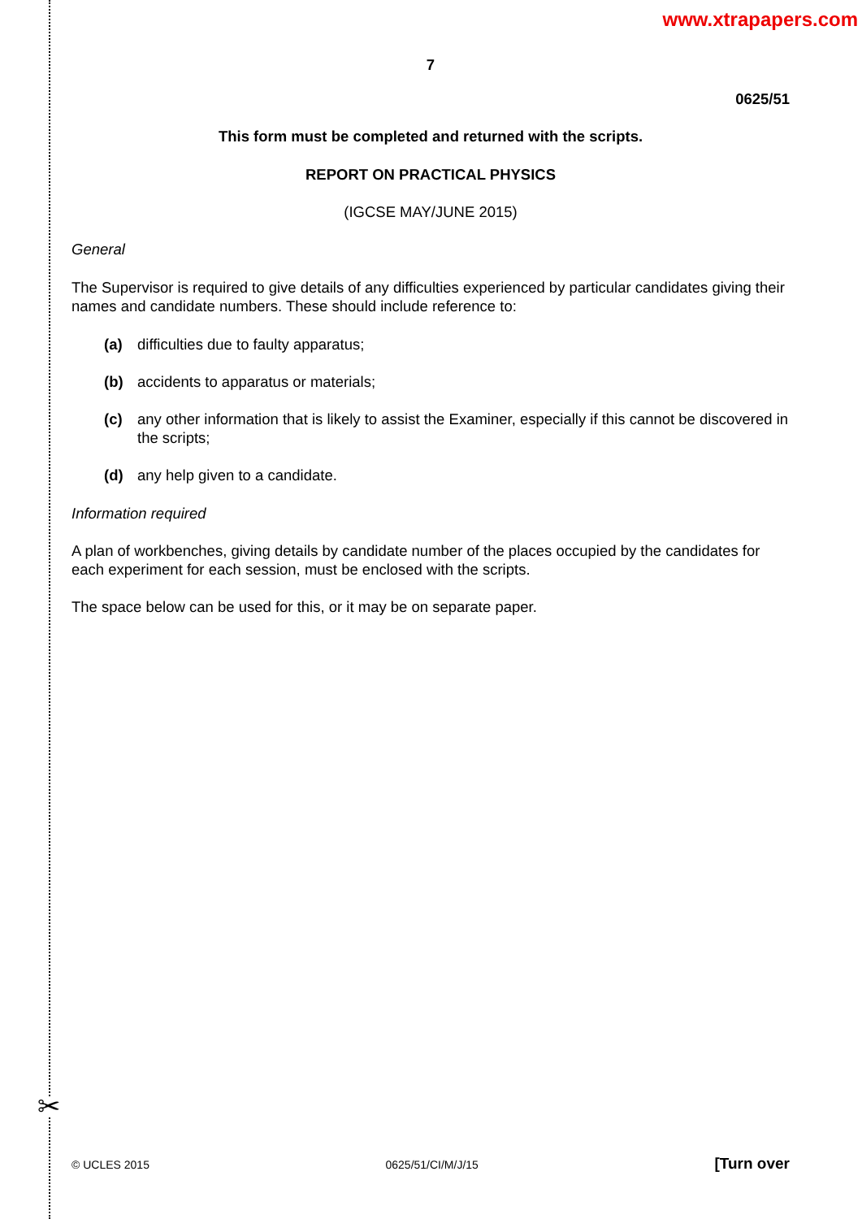✂
www.xtrapapers.com
7
0625/51
This form must be completed and returned with the scripts.
REPORT ON PRACTICAL PHYSICS
(IGCSE MAY/JUNE 2015)
General
The Supervisor is required to give details of any difficulties experienced by particular candidates giving their names and candidate numbers. These should include reference to:
(a) difficulties due to faulty apparatus;
(b) accidents to apparatus or materials;
(c) any other information that is likely to assist the Examiner, especially if this cannot be discovered in the scripts;
(d) any help given to a candidate.
Information required
A plan of workbenches, giving details by candidate number of the places occupied by the candidates for each experiment for each session, must be enclosed with the scripts.
The space below can be used for this, or it may be on separate paper.
© UCLES 2015 0625/51/CI/M/J/15 [Turn over